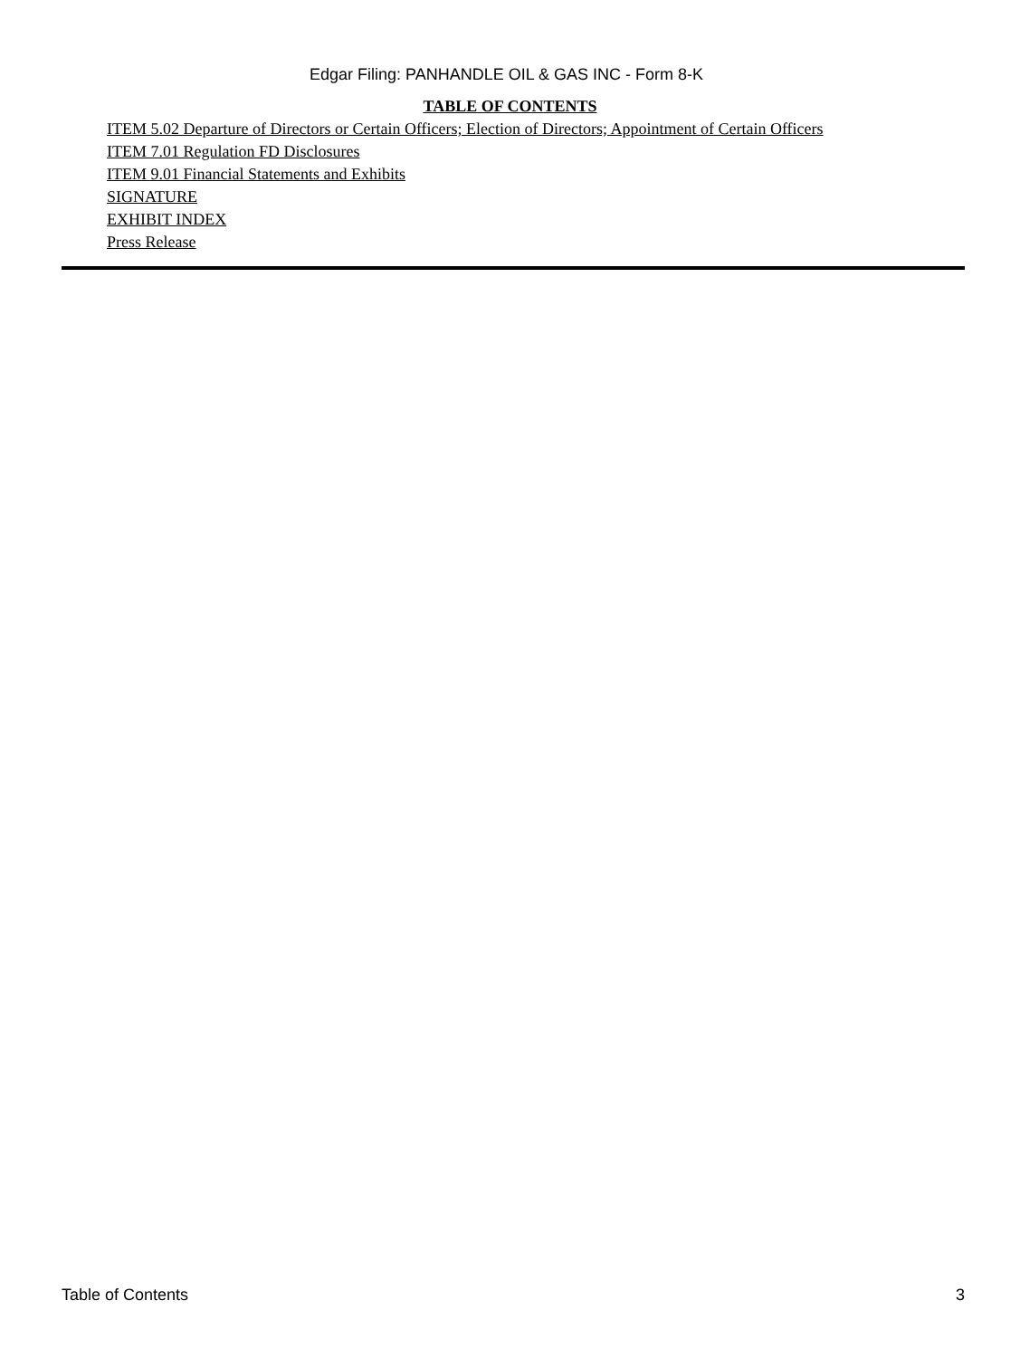Edgar Filing: PANHANDLE OIL & GAS INC - Form 8-K
TABLE OF CONTENTS
ITEM 5.02 Departure of Directors or Certain Officers; Election of Directors; Appointment of Certain Officers
ITEM 7.01 Regulation FD Disclosures
ITEM 9.01 Financial Statements and Exhibits
SIGNATURE
EXHIBIT INDEX
Press Release
Table of Contents 3